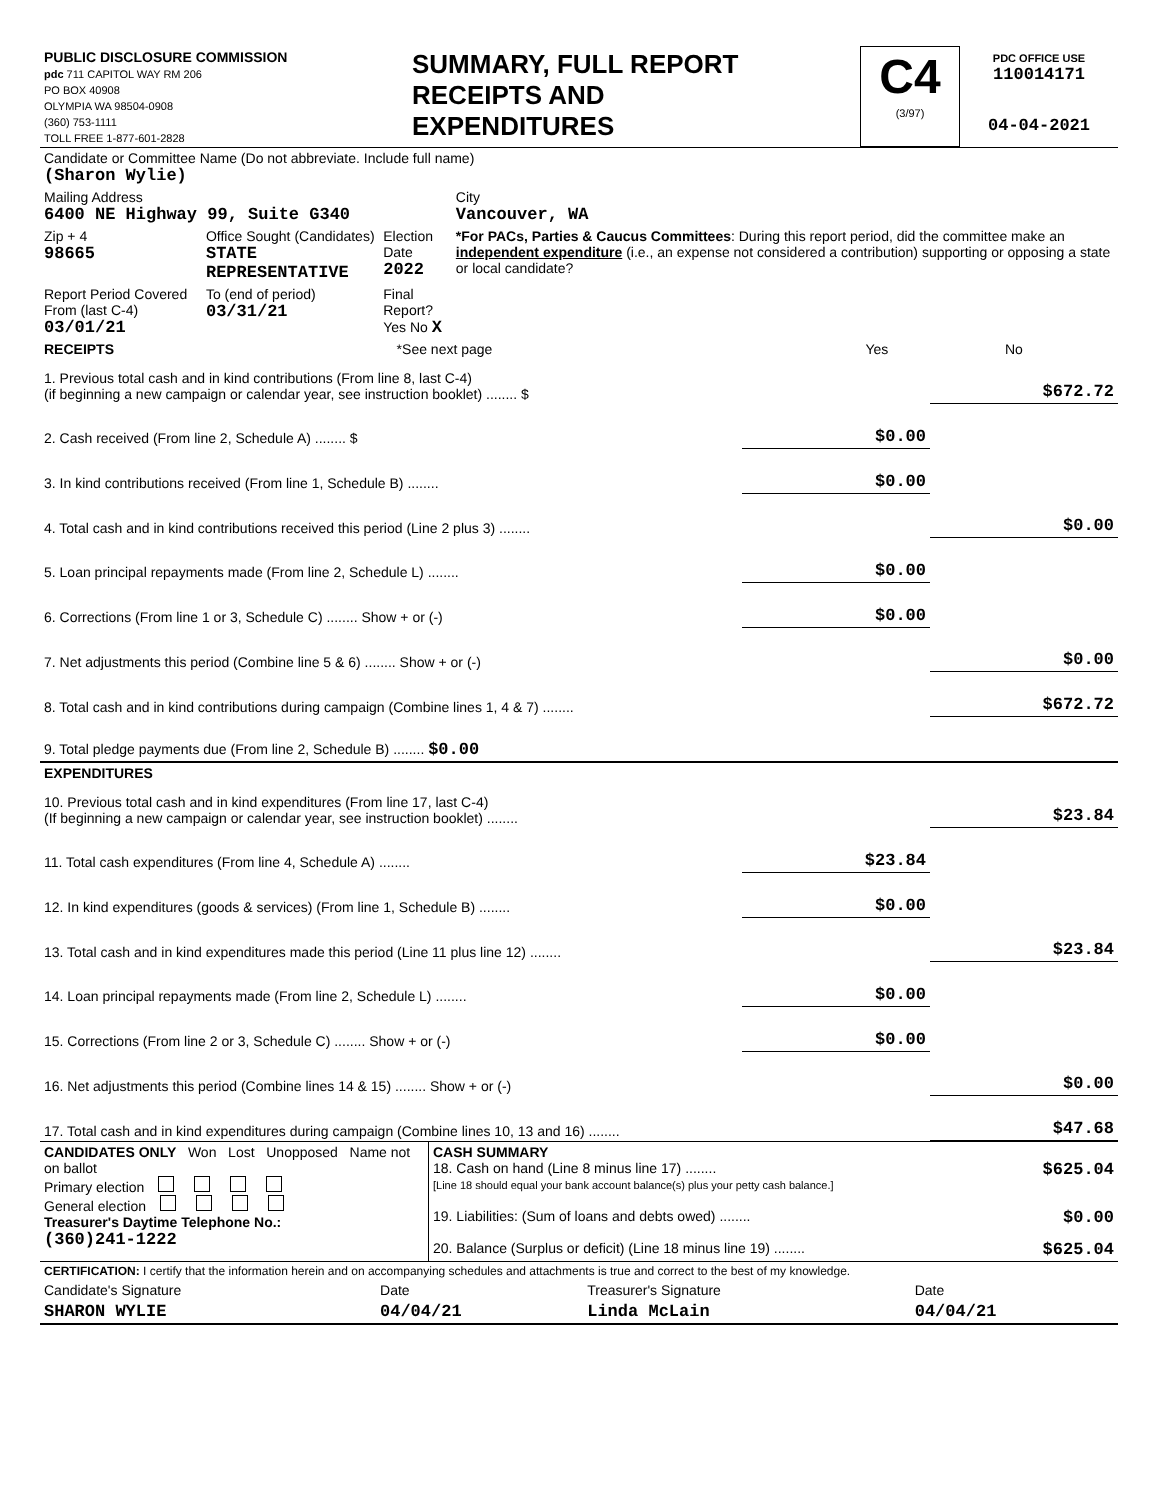| PUBLIC DISCLOSURE COMMISSION pdc 711 CAPITOL WAY RM 206 PO BOX 40908 OLYMPIA WA 98504-0908 (360) 753-1111 TOLL FREE 1-877-601-2828 | SUMMARY, FULL REPORT RECEIPTS AND EXPENDITURES | C4 (3/97) | PDC OFFICE USE 110014171 04-04-2021 |
| Candidate or Committee Name (Do not abbreviate. Include full name) (Sharon Wylie) | | | |
| Mailing Address 6400 NE Highway 99, Suite G340 | | | City Vancouver, WA |
| Zip + 4 98665 | Office Sought (Candidates) STATE REPRESENTATIVE | Election Date 2022 | *For PACs, Parties & Caucus Committees : During this report period, did the committee make an independent expenditure (i.e., an expense not considered a contribution) supporting or opposing a state or local candidate? |
| Report Period Covered From (last C-4) 03/01/21 | To (end of period) 03/31/21 | Final Report? Yes No X | |
| RECEIPTS | *See next page | Yes | No |
| 1. Previous total cash and in kind contributions (From line 8, last C-4) (if beginning a new campaign or calendar year, see instruction booklet) ........ $ | | $672.72 |
| 2. Cash received (From line 2, Schedule A) ........ $ | $0.00 | |
| 3. In kind contributions received (From line 1, Schedule B) ........ | $0.00 | |
| 4. Total cash and in kind contributions received this period (Line 2 plus 3) ........ | | $0.00 |
| 5. Loan principal repayments made (From line 2, Schedule L) ........ | $0.00 | |
| 6. Corrections (From line 1 or 3, Schedule C) ........ Show + or (-) | $0.00 | |
| 7. Net adjustments this period (Combine line 5 & 6) ........ Show + or (-) | | $0.00 |
| 8. Total cash and in kind contributions during campaign (Combine lines 1, 4 & 7) ........ | | $672.72 |
| 9. Total pledge payments due (From line 2, Schedule B) ........ $0.00 | | |
| EXPENDITURES | | |
| 10. Previous total cash and in kind expenditures (From line 17, last C-4) (If beginning a new campaign or calendar year, see instruction booklet) ........ | | $23.84 |
| 11. Total cash expenditures (From line 4, Schedule A) ........ | $23.84 | |
| 12. In kind expenditures (goods & services) (From line 1, Schedule B) ........ | $0.00 | |
| 13. Total cash and in kind expenditures made this period (Line 11 plus line 12) ........ | | $23.84 |
| 14. Loan principal repayments made (From line 2, Schedule L) ........ | $0.00 | |
| 15. Corrections (From line 2 or 3, Schedule C) ........ Show + or (-) | $0.00 | |
| 16. Net adjustments this period (Combine lines 14 & 15) ........ Show + or (-) | | $0.00 |
| 17. Total cash and in kind expenditures during campaign (Combine lines 10, 13 and 16) ........ | | $47.68 |
| CANDIDATES ONLY Won Lost Unopposed Name not on ballot Primary election General election Treasurer's Daytime Telephone No.: (360)241-1222 | CASH SUMMARY 18. Cash on hand (Line 8 minus line 17) ........ $625.04 [Line 18 should equal your bank account balance(s) plus your petty cash balance.] 19. Liabilities: (Sum of loans and debts owed) ........ $0.00 20. Balance (Surplus or deficit) (Line 18 minus line 19) ........ $625.04 |
| CERTIFICATION: I certify that the information herein and on accompanying schedules and attachments is true and correct to the best of my knowledge. | | | |
| Candidate's Signature | Date | Treasurer's Signature | Date |
| SHARON WYLIE | 04/04/21 | Linda McLain | 04/04/21 |